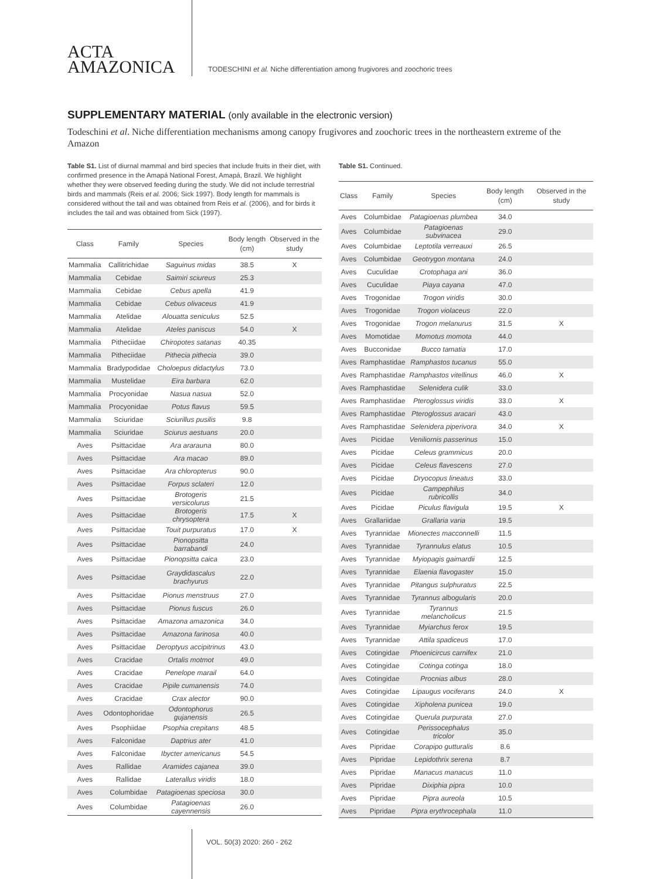ACTA
AMAZONICA
TODESCHINI et al. Niche differentiation among frugivores and zoochoric trees
SUPPLEMENTARY MATERIAL (only available in the electronic version)
Todeschini et al. Niche differentiation mechanisms among canopy frugivores and zoochoric trees in the northeastern extreme of the Amazon
Table S1. List of diurnal mammal and bird species that include fruits in their diet, with confirmed presence in the Amapá National Forest, Amapá, Brazil. We highlight whether they were observed feeding during the study. We did not include terrestrial birds and mammals (Reis et al. 2006; Sick 1997). Body length for mammals is considered without the tail and was obtained from Reis et al. (2006), and for birds it includes the tail and was obtained from Sick (1997).
| Class | Family | Species | Body length (cm) | Observed in the study |
| --- | --- | --- | --- | --- |
| Mammalia | Callitrichidae | Saguinus midas | 38.5 | X |
| Mammalia | Cebidae | Saimiri sciureus | 25.3 | |
| Mammalia | Cebidae | Cebus apella | 41.9 | |
| Mammalia | Cebidae | Cebus olivaceus | 41.9 | |
| Mammalia | Atelidae | Alouatta seniculus | 52.5 | |
| Mammalia | Atelidae | Ateles paniscus | 54.0 | X |
| Mammalia | Pitheciidae | Chiropotes satanas | 40.35 | |
| Mammalia | Pitheciidae | Pithecia pithecia | 39.0 | |
| Mammalia | Bradypodidae | Choloepus didactylus | 73.0 | |
| Mammalia | Mustelidae | Eira barbara | 62.0 | |
| Mammalia | Procyonidae | Nasua nasua | 52.0 | |
| Mammalia | Procyonidae | Potus flavus | 59.5 | |
| Mammalia | Sciuridae | Sciurillus pusilis | 9.8 | |
| Mammalia | Sciuridae | Sciurus aestuans | 20.0 | |
| Aves | Psittacidae | Ara ararauna | 80.0 | |
| Aves | Psittacidae | Ara macao | 89.0 | |
| Aves | Psittacidae | Ara chloropterus | 90.0 | |
| Aves | Psittacidae | Forpus sclateri | 12.0 | |
| Aves | Psittacidae | Brotogeris versicolurus | 21.5 | |
| Aves | Psittacidae | Brotogeris chrysoptera | 17.5 | X |
| Aves | Psittacidae | Touit purpuratus | 17.0 | X |
| Aves | Psittacidae | Pionopsitta barrabandi | 24.0 | |
| Aves | Psittacidae | Pionopsitta caica | 23.0 | |
| Aves | Psittacidae | Graydidascalus brachyurus | 22.0 | |
| Aves | Psittacidae | Pionus menstruus | 27.0 | |
| Aves | Psittacidae | Pionus fuscus | 26.0 | |
| Aves | Psittacidae | Amazona amazonica | 34.0 | |
| Aves | Psittacidae | Amazona farinosa | 40.0 | |
| Aves | Psittacidae | Deroptyus accipitrinus | 43.0 | |
| Aves | Cracidae | Ortalis motmot | 49.0 | |
| Aves | Cracidae | Penelope marail | 64.0 | |
| Aves | Cracidae | Pipile cumanensis | 74.0 | |
| Aves | Cracidae | Crax alector | 90.0 | |
| Aves | Odontophoridae | Odontophorus gujanensis | 26.5 | |
| Aves | Psophiidae | Psophia crepitans | 48.5 | |
| Aves | Falconidae | Daptrius ater | 41.0 | |
| Aves | Falconidae | Ibycter americanus | 54.5 | |
| Aves | Rallidae | Aramides cajanea | 39.0 | |
| Aves | Rallidae | Laterallus viridis | 18.0 | |
| Aves | Columbidae | Patagioenas speciosa | 30.0 | |
| Aves | Columbidae | Patagioenas cayennensis | 26.0 | |
Table S1. Continued.
| Class | Family | Species | Body length (cm) | Observed in the study |
| --- | --- | --- | --- | --- |
| Aves | Columbidae | Patagioenas plumbea | 34.0 | |
| Aves | Columbidae | Patagioenas subvinacea | 29.0 | |
| Aves | Columbidae | Leptotila verreauxi | 26.5 | |
| Aves | Columbidae | Geotrygon montana | 24.0 | |
| Aves | Cuculidae | Crotophaga ani | 36.0 | |
| Aves | Cuculidae | Piaya cayana | 47.0 | |
| Aves | Trogonidae | Trogon viridis | 30.0 | |
| Aves | Trogonidae | Trogon violaceus | 22.0 | |
| Aves | Trogonidae | Trogon melanurus | 31.5 | X |
| Aves | Momotidae | Momotus momota | 44.0 | |
| Aves | Bucconidae | Bucco tamatia | 17.0 | |
| Aves | Ramphastidae | Ramphastos tucanus | 55.0 | |
| Aves | Ramphastidae | Ramphastos vitellinus | 46.0 | X |
| Aves | Ramphastidae | Selenidera culik | 33.0 | |
| Aves | Ramphastidae | Pteroglossus viridis | 33.0 | X |
| Aves | Ramphastidae | Pteroglossus aracari | 43.0 | |
| Aves | Ramphastidae | Selenidera piperivora | 34.0 | X |
| Aves | Picidae | Veniliornis passerinus | 15.0 | |
| Aves | Picidae | Celeus grammicus | 20.0 | |
| Aves | Picidae | Celeus flavescens | 27.0 | |
| Aves | Picidae | Dryocopus lineatus | 33.0 | |
| Aves | Picidae | Campephilus rubricollis | 34.0 | |
| Aves | Picidae | Piculus flavigula | 19.5 | X |
| Aves | Grallariidae | Grallaria varia | 19.5 | |
| Aves | Tyrannidae | Mionectes macconnelli | 11.5 | |
| Aves | Tyrannidae | Tyrannulus elatus | 10.5 | |
| Aves | Tyrannidae | Myiopagis gaimardii | 12.5 | |
| Aves | Tyrannidae | Elaenia flavogaster | 15.0 | |
| Aves | Tyrannidae | Pitangus sulphuratus | 22.5 | |
| Aves | Tyrannidae | Tyrannus albogularis | 20.0 | |
| Aves | Tyrannidae | Tyrannus melancholicus | 21.5 | |
| Aves | Tyrannidae | Myiarchus ferox | 19.5 | |
| Aves | Tyrannidae | Attila spadiceus | 17.0 | |
| Aves | Cotingidae | Phoenicircus carnifex | 21.0 | |
| Aves | Cotingidae | Cotinga cotinga | 18.0 | |
| Aves | Cotingidae | Procnias albus | 28.0 | |
| Aves | Cotingidae | Lipaugus vociferans | 24.0 | X |
| Aves | Cotingidae | Xipholena punicea | 19.0 | |
| Aves | Cotingidae | Querula purpurata | 27.0 | |
| Aves | Cotingidae | Perissocephalus tricolor | 35.0 | |
| Aves | Pipridae | Corapipo gutturalis | 8.6 | |
| Aves | Pipridae | Lepidothrix serena | 8.7 | |
| Aves | Pipridae | Manacus manacus | 11.0 | |
| Aves | Pipridae | Dixiphia pipra | 10.0 | |
| Aves | Pipridae | Pipra aureola | 10.5 | |
| Aves | Pipridae | Pipra erythrocephala | 11.0 | |
VOL. 50(3) 2020: 260 - 262